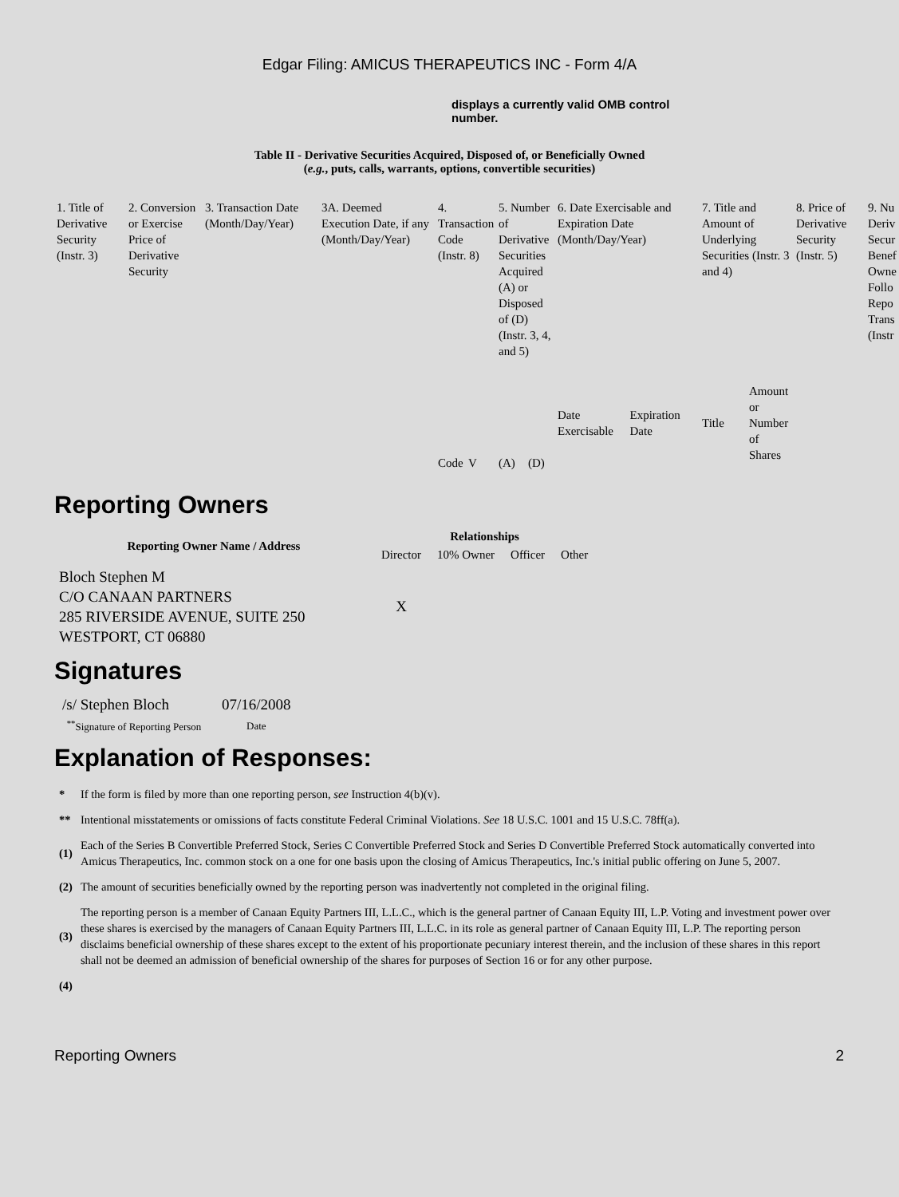Edgar Filing: AMICUS THERAPEUTICS INC - Form 4/A
displays a currently valid OMB control number.
Table II - Derivative Securities Acquired, Disposed of, or Beneficially Owned
(e.g., puts, calls, warrants, options, convertible securities)
| 1. Title of Derivative Security (Instr. 3) | 2. Conversion or Exercise Price of Derivative Security | 3. Transaction Date (Month/Day/Year) | 3A. Deemed Execution Date, if any (Month/Day/Year) | 4. Transaction Code (Instr. 8) | | 5. Number of Derivative Securities Acquired (A) or Disposed of (D) (Instr. 3, 4, and 5) | | 6. Date Exercisable and Expiration Date (Month/Day/Year) | | 7. Title and Amount of Underlying Securities (Instr. 3 and 4) | | 8. Price of Derivative Security (Instr. 5) | 9. Nu Deriv Secur Benef Owne Follo Repo Trans (Instr |
| | | | | Code | V | (A) | (D) | Date Exercisable | Expiration Date | Title | Amount or Number of Shares | | |
Reporting Owners
| Reporting Owner Name / Address | Relationships | | | |
| --- | --- | --- | --- | --- |
| | Director | 10% Owner | Officer | Other |
| Bloch Stephen M C/O CANAAN PARTNERS 285 RIVERSIDE AVENUE, SUITE 250 WESTPORT, CT 06880 | X | | | |
Signatures
| /s/ Stephen Bloch | 07/16/2008 |
| <sup>**</sup> Signature of Reporting Person | Date |
Explanation of Responses:
| * | If the form is filed by more than one reporting person, see Instruction 4(b)(v). |
| ** | Intentional misstatements or omissions of facts constitute Federal Criminal Violations. See 18 U.S.C. 1001 and 15 U.S.C. 78ff(a). |
| (1) | Each of the Series B Convertible Preferred Stock, Series C Convertible Preferred Stock and Series D Convertible Preferred Stock automatically converted into Amicus Therapeutics, Inc. common stock on a one for one basis upon the closing of Amicus Therapeutics, Inc.'s initial public offering on June 5, 2007. |
| (2) | The amount of securities beneficially owned by the reporting person was inadvertently not completed in the original filing. |
| (3) | The reporting person is a member of Canaan Equity Partners III, L.L.C., which is the general partner of Canaan Equity III, L.P. Voting and investment power over these shares is exercised by the managers of Canaan Equity Partners III, L.L.C. in its role as general partner of Canaan Equity III, L.P. The reporting person disclaims beneficial ownership of these shares except to the extent of his proportionate pecuniary interest therein, and the inclusion of these shares in this report shall not be deemed an admission of beneficial ownership of the shares for purposes of Section 16 or for any other purpose. |
| (4) | |
Reporting Owners 2